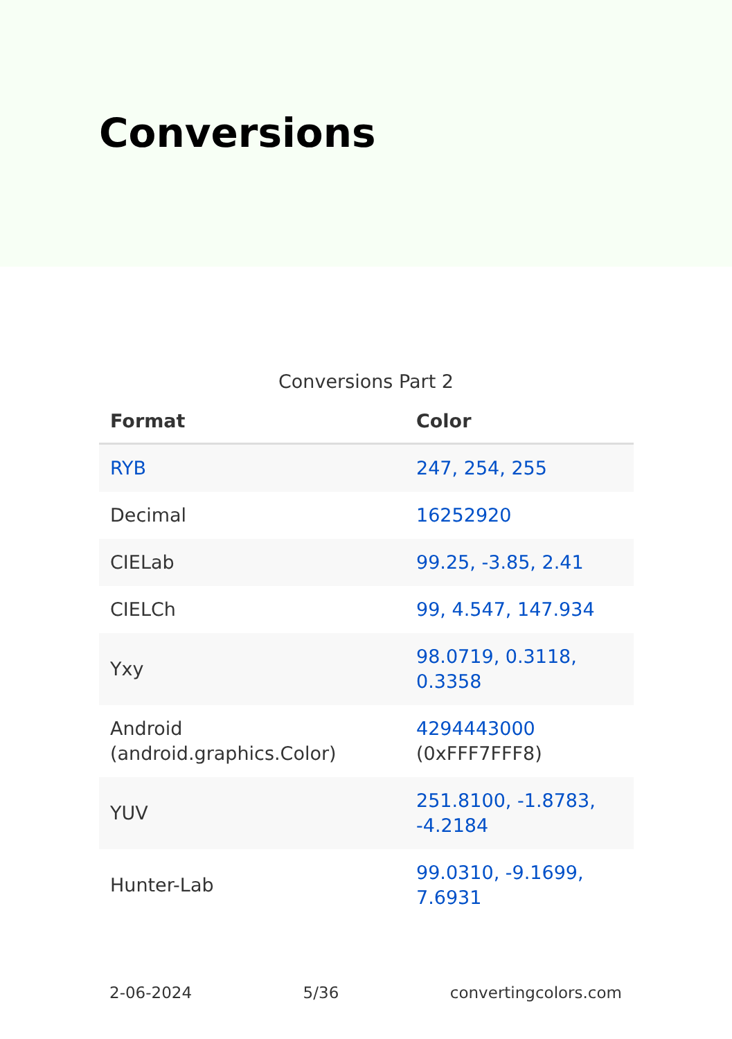Conversions
Conversions Part 2
| Format | Color |
| --- | --- |
| RYB | 247, 254, 255 |
| Decimal | 16252920 |
| CIELab | 99.25, -3.85, 2.41 |
| CIELCh | 99, 4.547, 147.934 |
| Yxy | 98.0719, 0.3118, 0.3358 |
| Android (android.graphics.Color) | 4294443000 (0xFFF7FFF8) |
| YUV | 251.8100, -1.8783, -4.2184 |
| Hunter-Lab | 99.0310, -9.1699, 7.6931 |
2-06-2024 5/36 convertingcolors.com